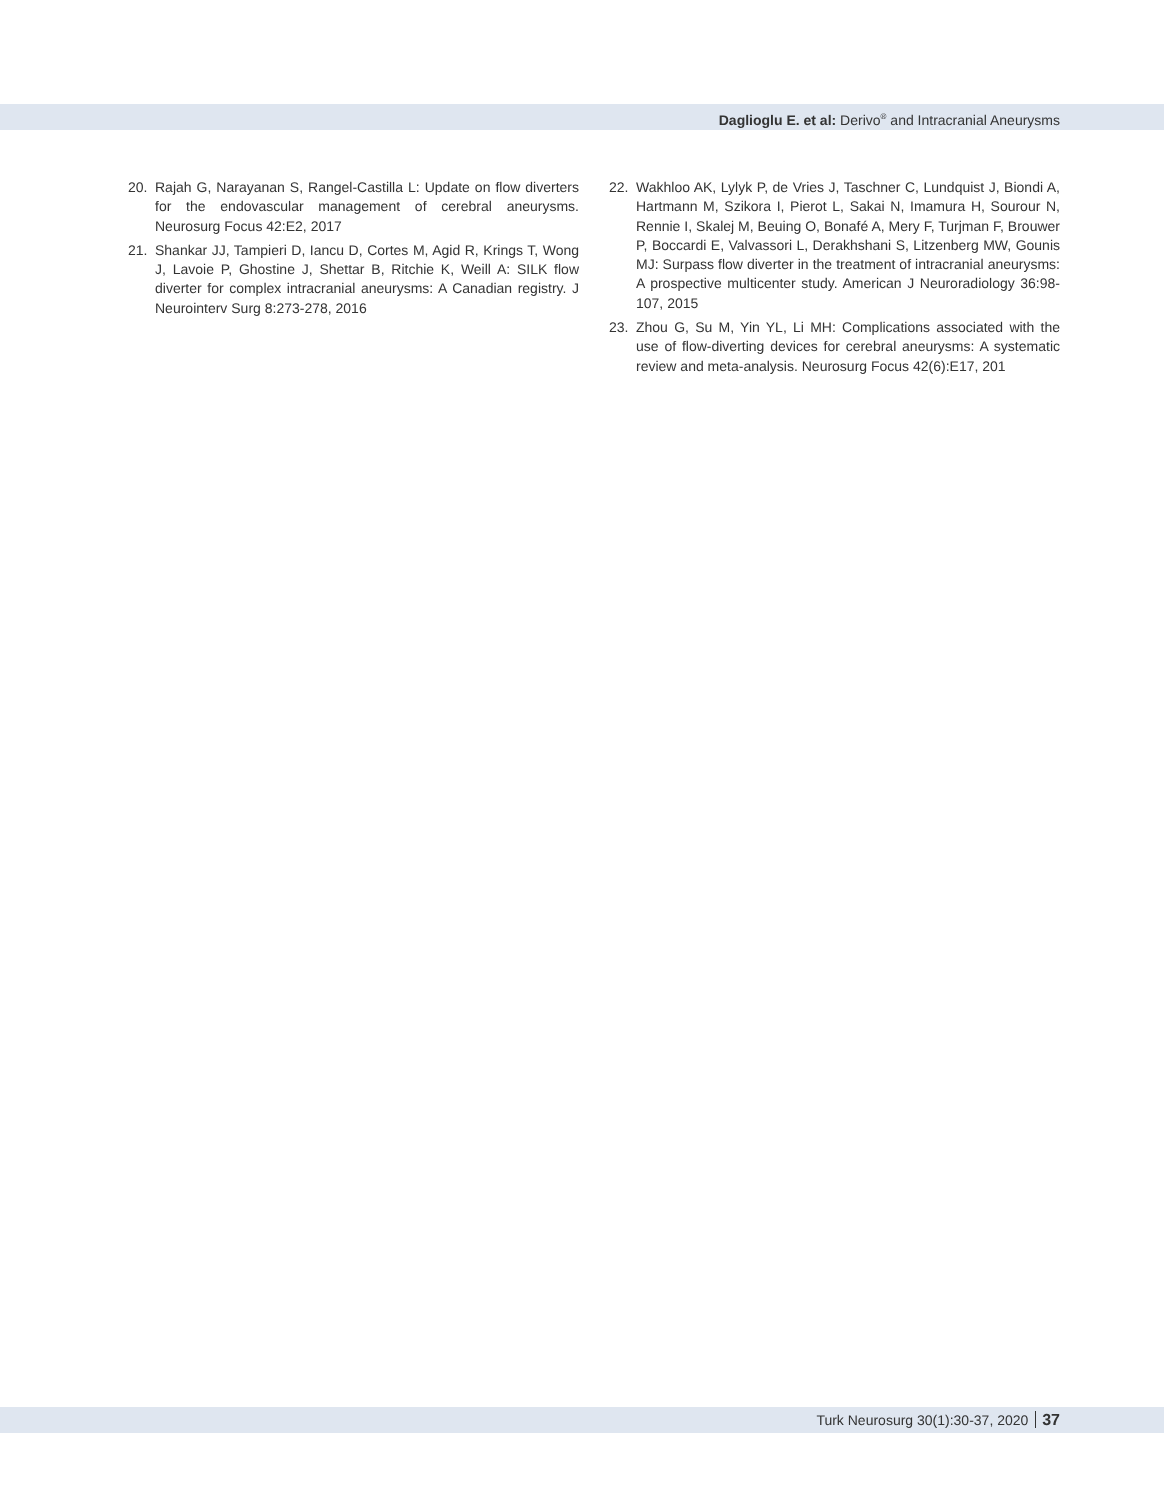Daglioglu E. et al: Derivo<sup>®</sup> and Intracranial Aneurysms
20. Rajah G, Narayanan S, Rangel-Castilla L: Update on flow diverters for the endovascular management of cerebral aneurysms. Neurosurg Focus 42:E2, 2017
21. Shankar JJ, Tampieri D, Iancu D, Cortes M, Agid R, Krings T, Wong J, Lavoie P, Ghostine J, Shettar B, Ritchie K, Weill A: SILK flow diverter for complex intracranial aneurysms: A Canadian registry. J Neurointerv Surg 8:273-278, 2016
22. Wakhloo AK, Lylyk P, de Vries J, Taschner C, Lundquist J, Biondi A, Hartmann M, Szikora I, Pierot L, Sakai N, Imamura H, Sourour N, Rennie I, Skalej M, Beuing O, Bonafé A, Mery F, Turjman F, Brouwer P, Boccardi E, Valvassori L, Derakhshani S, Litzenberg MW, Gounis MJ: Surpass flow diverter in the treatment of intracranial aneurysms: A prospective multicenter study. American J Neuroradiology 36:98-107, 2015
23. Zhou G, Su M, Yin YL, Li MH: Complications associated with the use of flow-diverting devices for cerebral aneurysms: A systematic review and meta-analysis. Neurosurg Focus 42(6):E17, 201
Turk Neurosurg 30(1):30-37, 2020 37